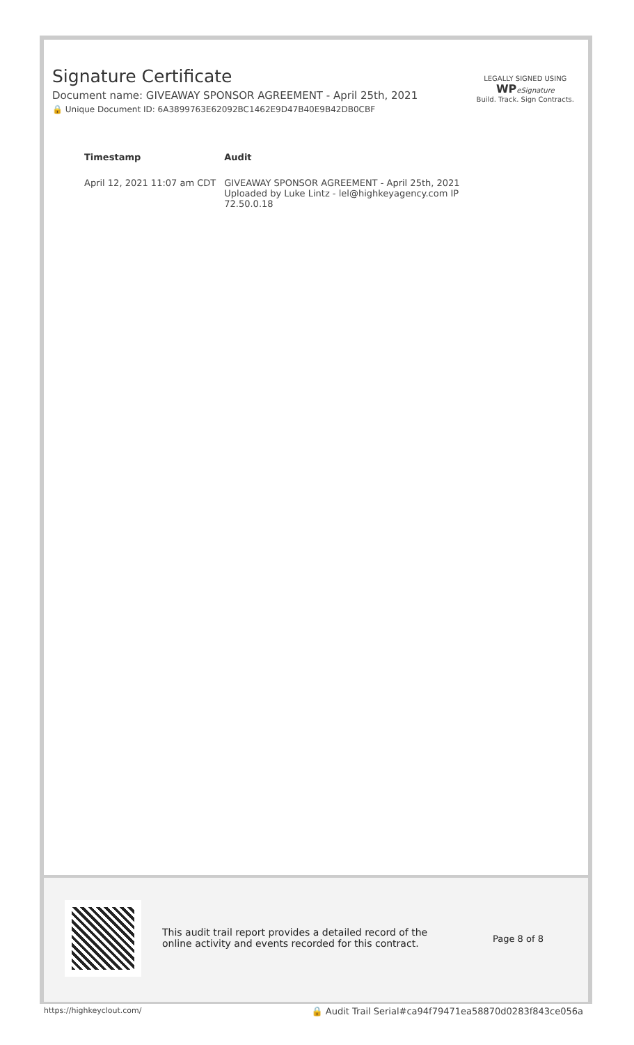Signature Certificate
Document name: GIVEAWAY SPONSOR AGREEMENT - April 25th, 2021
🔒 Unique Document ID: 6A3899763E62092BC1462E9D47B40E9B42DB0CBF
LEGALLY SIGNED USING
WP eSignature
Build. Track. Sign Contracts.
| Timestamp | Audit |
| --- | --- |
| April 12, 2021 11:07 am CDT | GIVEAWAY SPONSOR AGREEMENT - April 25th, 2021 Uploaded by Luke Lintz - lel@highkeyagency.com IP 72.50.0.18 |
This audit trail report provides a detailed record of the
online activity and events recorded for this contract.
Page 8 of 8
https://highkeyclout.com/ 🔒 Audit Trail Serial#ca94f79471ea58870d0283f843ce056a